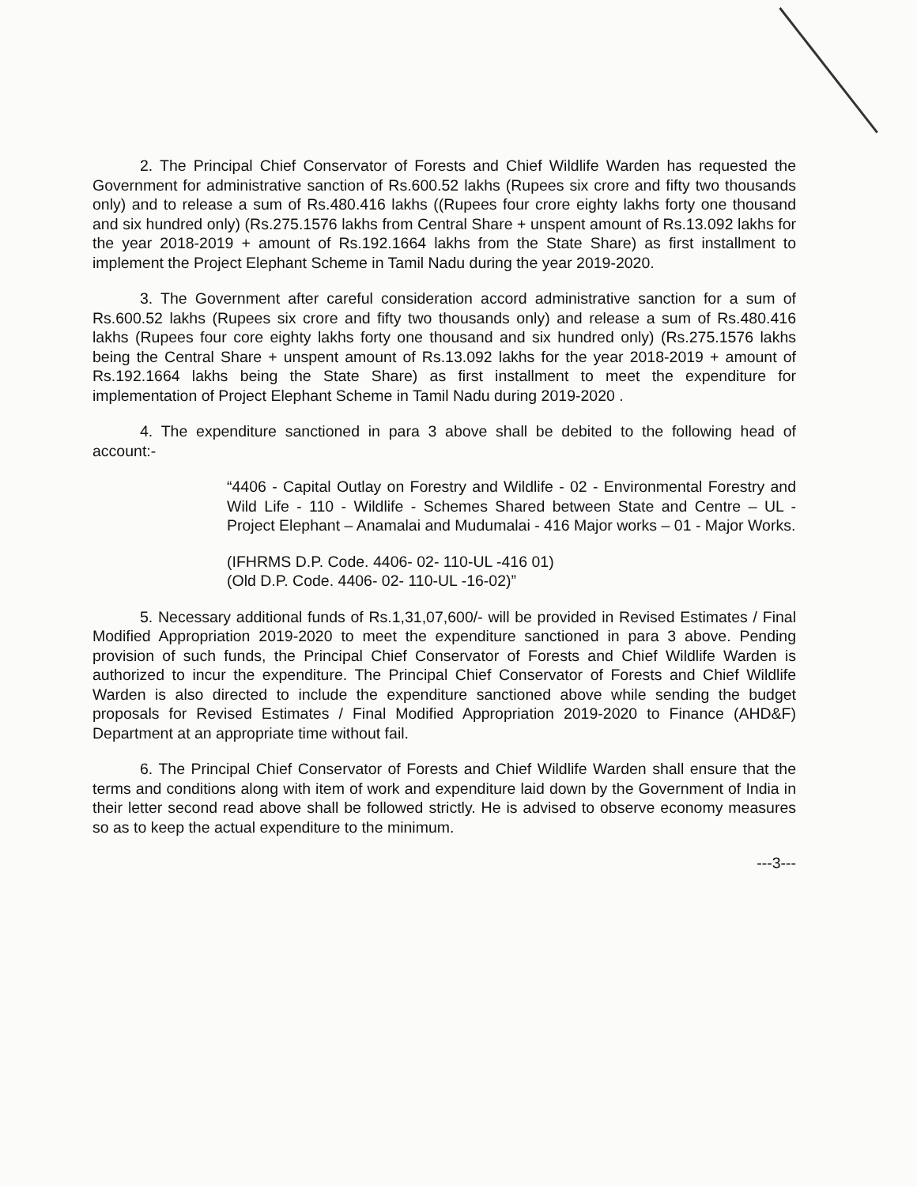2. The Principal Chief Conservator of Forests and Chief Wildlife Warden has requested the Government for administrative sanction of Rs.600.52 lakhs (Rupees six crore and fifty two thousands only) and to release a sum of Rs.480.416 lakhs ((Rupees four crore eighty lakhs forty one thousand and six hundred only) (Rs.275.1576 lakhs from Central Share + unspent amount of Rs.13.092 lakhs for the year 2018-2019 + amount of Rs.192.1664 lakhs from the State Share) as first installment to implement the Project Elephant Scheme in Tamil Nadu during the year 2019-2020.
3. The Government after careful consideration accord administrative sanction for a sum of Rs.600.52 lakhs (Rupees six crore and fifty two thousands only) and release a sum of Rs.480.416 lakhs (Rupees four core eighty lakhs forty one thousand and six hundred only) (Rs.275.1576 lakhs being the Central Share + unspent amount of Rs.13.092 lakhs for the year 2018-2019 + amount of Rs.192.1664 lakhs being the State Share) as first installment to meet the expenditure for implementation of Project Elephant Scheme in Tamil Nadu during 2019-2020 .
4. The expenditure sanctioned in para 3 above shall be debited to the following head of account:-
“4406 - Capital Outlay on Forestry and Wildlife - 02 - Environmental Forestry and Wild Life - 110 - Wildlife - Schemes Shared between State and Centre – UL - Project Elephant – Anamalai and Mudumalai - 416 Major works – 01 - Major Works.
(IFHRMS D.P. Code. 4406- 02- 110-UL -416 01)
(Old D.P. Code. 4406- 02- 110-UL -16-02)”
5. Necessary additional funds of Rs.1,31,07,600/- will be provided in Revised Estimates / Final Modified Appropriation 2019-2020 to meet the expenditure sanctioned in para 3 above. Pending provision of such funds, the Principal Chief Conservator of Forests and Chief Wildlife Warden is authorized to incur the expenditure. The Principal Chief Conservator of Forests and Chief Wildlife Warden is also directed to include the expenditure sanctioned above while sending the budget proposals for Revised Estimates / Final Modified Appropriation 2019-2020 to Finance (AHD&F) Department at an appropriate time without fail.
6. The Principal Chief Conservator of Forests and Chief Wildlife Warden shall ensure that the terms and conditions along with item of work and expenditure laid down by the Government of India in their letter second read above shall be followed strictly. He is advised to observe economy measures so as to keep the actual expenditure to the minimum.
---3---